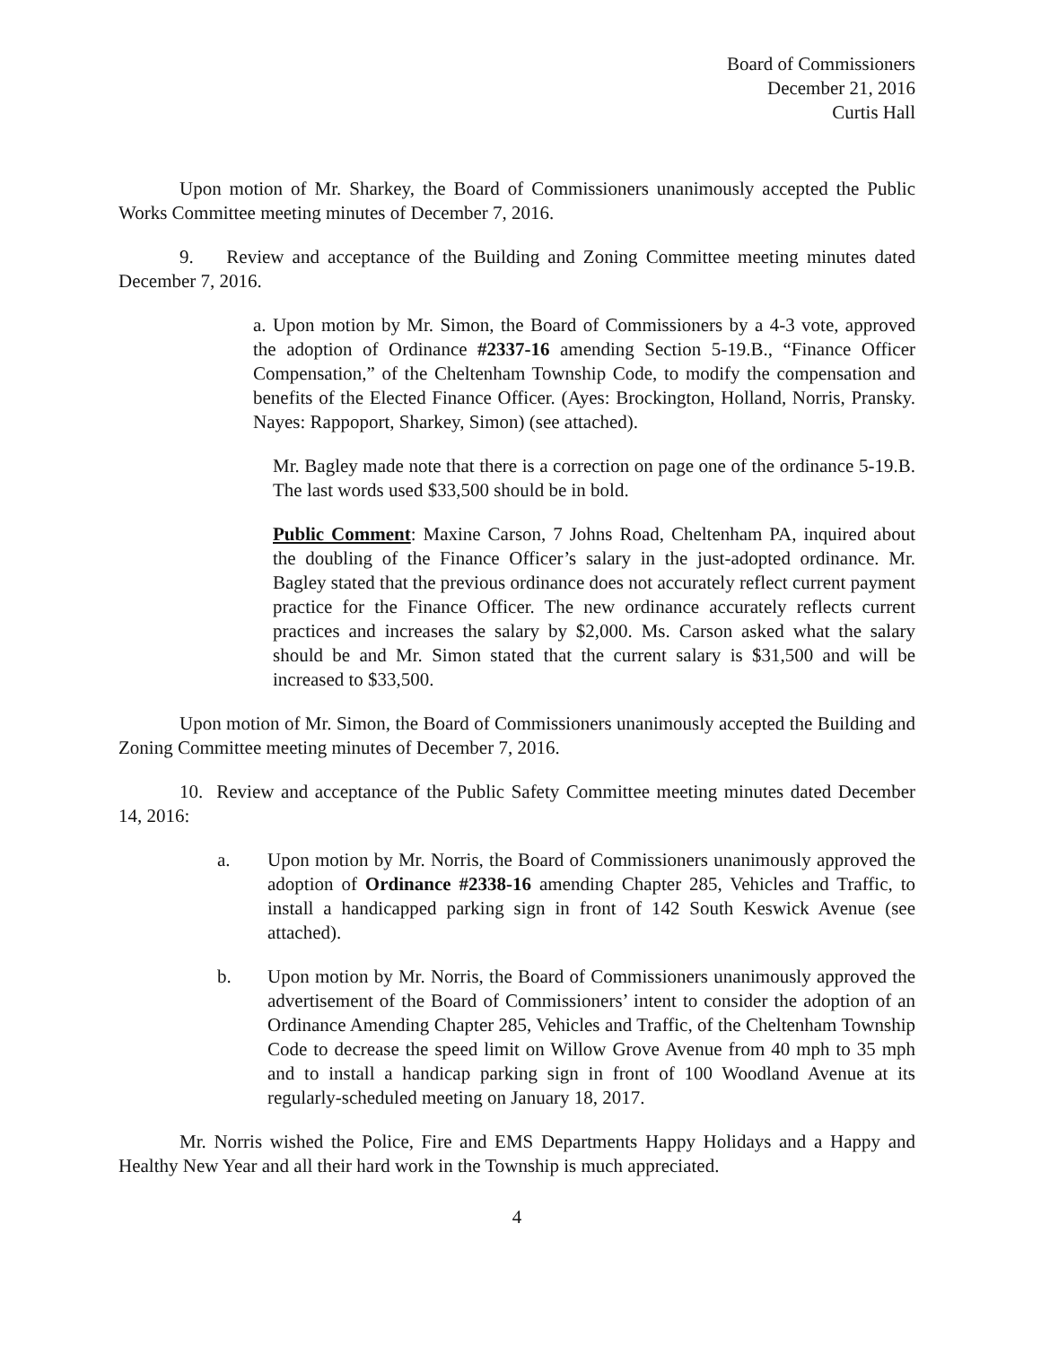Board of Commissioners
December 21, 2016
Curtis Hall
Upon motion of Mr. Sharkey, the Board of Commissioners unanimously accepted the Public Works Committee meeting minutes of December 7, 2016.
9. Review and acceptance of the Building and Zoning Committee meeting minutes dated December 7, 2016.
a. Upon motion by Mr. Simon, the Board of Commissioners by a 4-3 vote, approved the adoption of Ordinance #2337-16 amending Section 5-19.B., “Finance Officer Compensation,” of the Cheltenham Township Code, to modify the compensation and benefits of the Elected Finance Officer. (Ayes: Brockington, Holland, Norris, Pransky. Nayes: Rappoport, Sharkey, Simon) (see attached).
Mr. Bagley made note that there is a correction on page one of the ordinance 5-19.B. The last words used $33,500 should be in bold.
Public Comment: Maxine Carson, 7 Johns Road, Cheltenham PA, inquired about the doubling of the Finance Officer’s salary in the just-adopted ordinance. Mr. Bagley stated that the previous ordinance does not accurately reflect current payment practice for the Finance Officer. The new ordinance accurately reflects current practices and increases the salary by $2,000. Ms. Carson asked what the salary should be and Mr. Simon stated that the current salary is $31,500 and will be increased to $33,500.
Upon motion of Mr. Simon, the Board of Commissioners unanimously accepted the Building and Zoning Committee meeting minutes of December 7, 2016.
10. Review and acceptance of the Public Safety Committee meeting minutes dated December 14, 2016:
a. Upon motion by Mr. Norris, the Board of Commissioners unanimously approved the adoption of Ordinance #2338-16 amending Chapter 285, Vehicles and Traffic, to install a handicapped parking sign in front of 142 South Keswick Avenue (see attached).
b. Upon motion by Mr. Norris, the Board of Commissioners unanimously approved the advertisement of the Board of Commissioners’ intent to consider the adoption of an Ordinance Amending Chapter 285, Vehicles and Traffic, of the Cheltenham Township Code to decrease the speed limit on Willow Grove Avenue from 40 mph to 35 mph and to install a handicap parking sign in front of 100 Woodland Avenue at its regularly-scheduled meeting on January 18, 2017.
Mr. Norris wished the Police, Fire and EMS Departments Happy Holidays and a Happy and Healthy New Year and all their hard work in the Township is much appreciated.
4